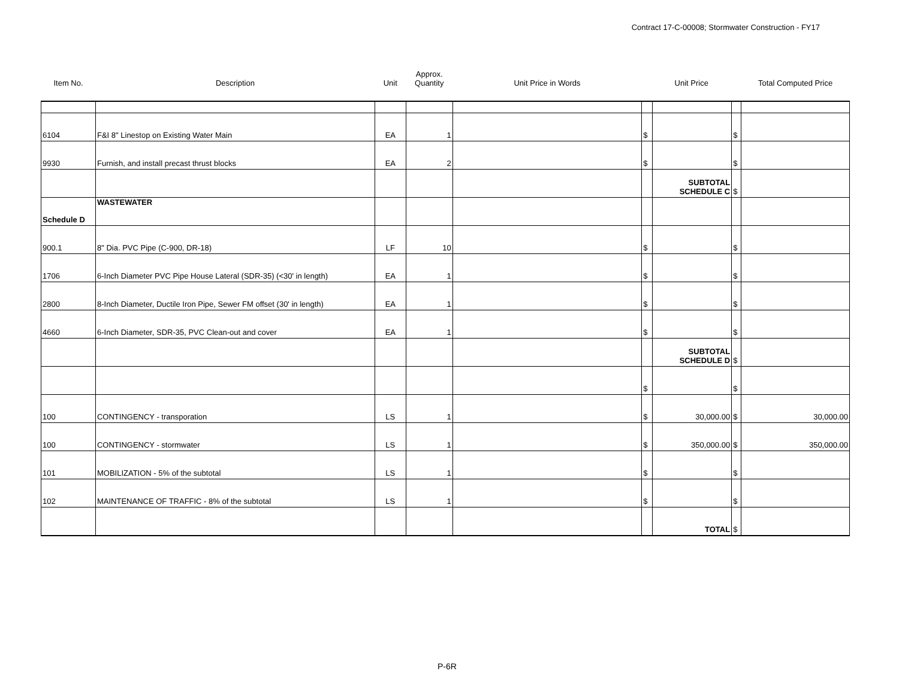Contract 17-C-00008; Stormwater Construction - FY17
| Item No. | Description | Unit | Approx. Quantity | Unit Price in Words | Unit Price | | | Total Computed Price |
| --- | --- | --- | --- | --- | --- | --- | --- | --- |
| 6104 | F&I 8" Linestop on Existing Water Main | EA | 1 | | $ | | $ | |
| 9930 | Furnish, and install precast thrust blocks | EA | 2 | | $ | | $ | |
| | | | | | | SUBTOTAL SCHEDULE C | $ | |
| Schedule D | WASTEWATER | | | | | | | |
| 900.1 | 8" Dia. PVC Pipe (C-900, DR-18) | LF | 10 | | $ | | $ | |
| 1706 | 6-Inch Diameter PVC Pipe House Lateral (SDR-35) (<30' in length) | EA | 1 | | $ | | $ | |
| 2800 | 8-Inch Diameter, Ductile Iron Pipe, Sewer FM offset (30' in length) | EA | 1 | | $ | | $ | |
| 4660 | 6-Inch Diameter, SDR-35, PVC Clean-out and cover | EA | 1 | | $ | | $ | |
| | | | | | | SUBTOTAL SCHEDULE D | $ | |
| | | | | | $ | | $ | |
| 100 | CONTINGENCY - transporation | LS | 1 | | $ | 30,000.00 | $ | 30,000.00 |
| 100 | CONTINGENCY - stormwater | LS | 1 | | $ | 350,000.00 | $ | 350,000.00 |
| 101 | MOBILIZATION - 5% of the subtotal | LS | 1 | | $ | | $ | |
| 102 | MAINTENANCE OF TRAFFIC - 8% of the subtotal | LS | 1 | | $ | | $ | |
| | | | | | | TOTAL | $ | |
P-6R